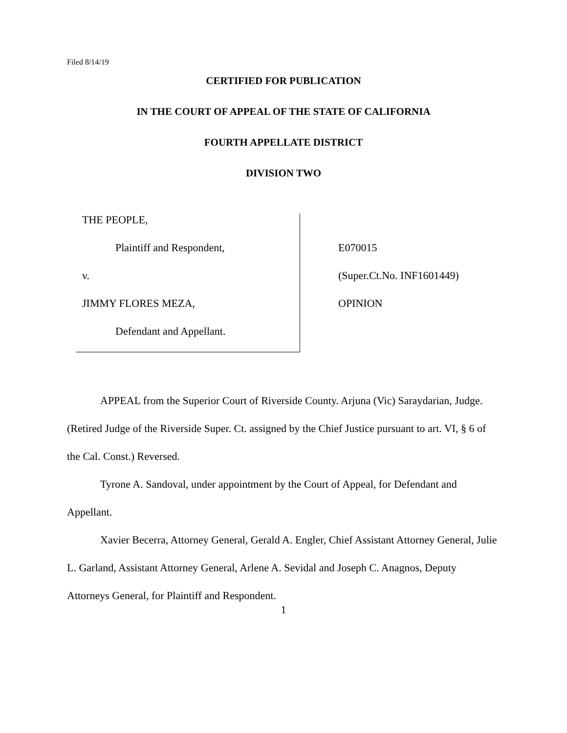Filed 8/14/19
CERTIFIED FOR PUBLICATION
IN THE COURT OF APPEAL OF THE STATE OF CALIFORNIA
FOURTH APPELLATE DISTRICT
DIVISION TWO
THE PEOPLE,
Plaintiff and Respondent,
v.
JIMMY FLORES MEZA,
Defendant and Appellant.
E070015
(Super.Ct.No. INF1601449)
OPINION
APPEAL from the Superior Court of Riverside County. Arjuna (Vic) Saraydarian, Judge. (Retired Judge of the Riverside Super. Ct. assigned by the Chief Justice pursuant to art. VI, § 6 of the Cal. Const.) Reversed.
Tyrone A. Sandoval, under appointment by the Court of Appeal, for Defendant and Appellant.
Xavier Becerra, Attorney General, Gerald A. Engler, Chief Assistant Attorney General, Julie L. Garland, Assistant Attorney General, Arlene A. Sevidal and Joseph C. Anagnos, Deputy Attorneys General, for Plaintiff and Respondent.
1